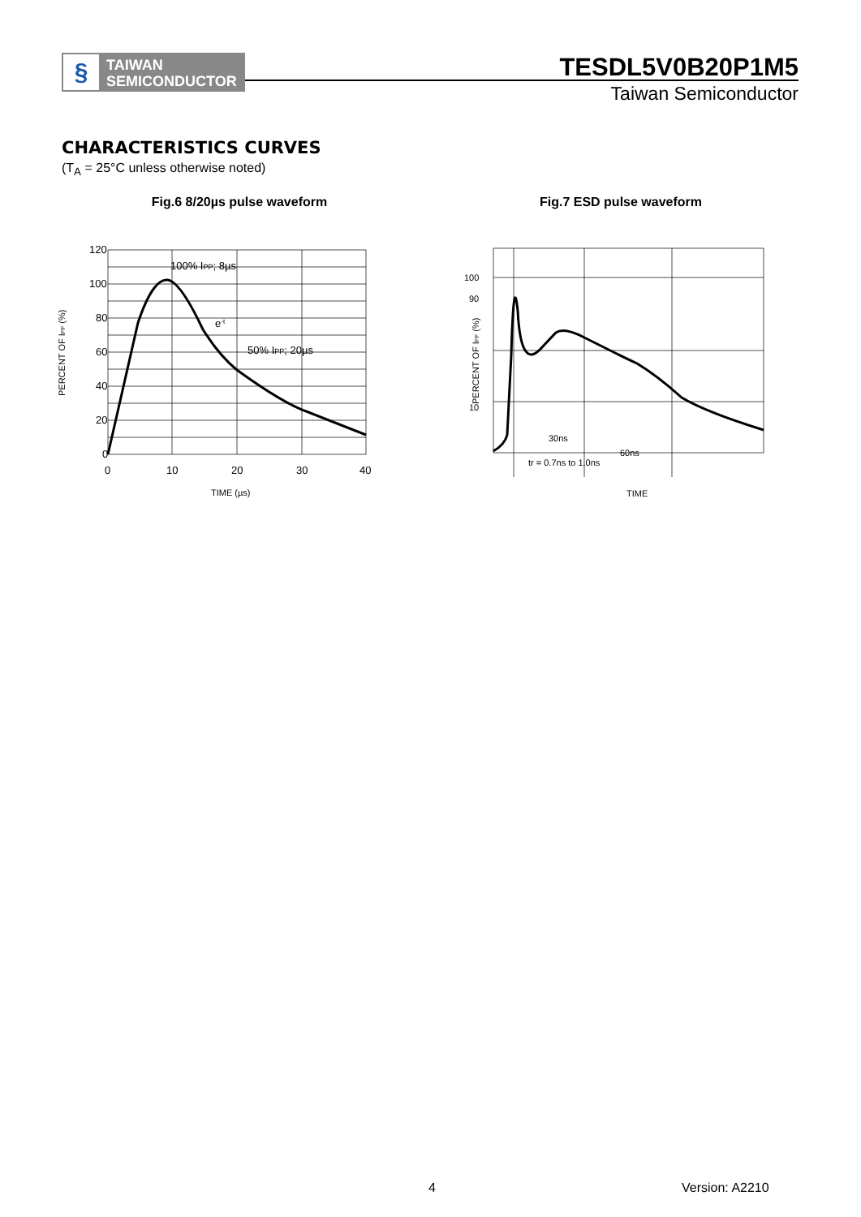§
TAIWAN
SEMICONDUCTOR
TESDL5V0B20P1M5
Taiwan Semiconductor
CHARACTERISTICS CURVES
(T<sub>A</sub> = 25°C unless otherwise noted)
Fig.6 8/20µs pulse waveform
120
100
80
60
40
20
0
0
10
20
30
40
TIME (µs)
100% IPP; 8µs
e-t
50% IPP; 20µs
PERCENT OF IPP (%)
Fig.7 ESD pulse waveform
100
90
10
30ns
60ns
tr = 0.7ns to 1.0ns
TIME
PERCENT OF IPP (%)
4 Version: A2210